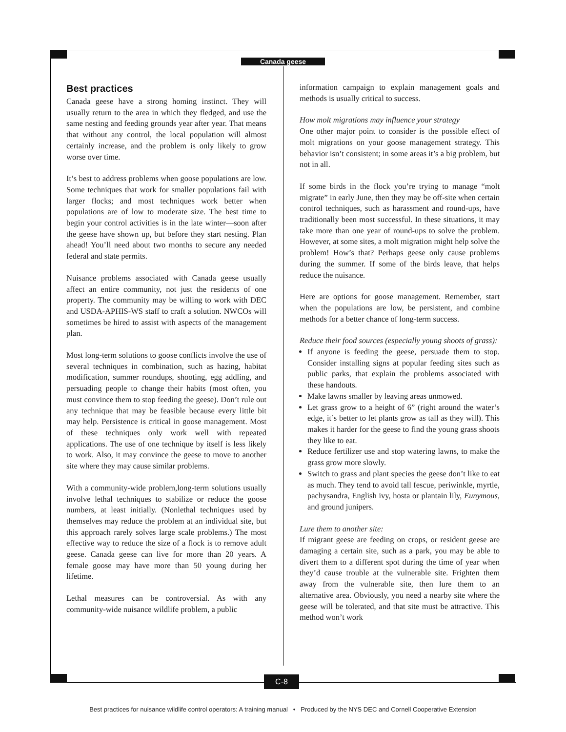Canada geese
Best practices
Canada geese have a strong homing instinct. They will usually return to the area in which they fledged, and use the same nesting and feeding grounds year after year. That means that without any control, the local population will almost certainly increase, and the problem is only likely to grow worse over time.
It’s best to address problems when goose populations are low. Some techniques that work for smaller populations fail with larger flocks; and most techniques work better when populations are of low to moderate size. The best time to begin your control activities is in the late winter—soon after the geese have shown up, but before they start nesting. Plan ahead! You’ll need about two months to secure any needed federal and state permits.
Nuisance problems associated with Canada geese usually affect an entire community, not just the residents of one property. The community may be willing to work with DEC and USDA-APHIS-WS staff to craft a solution. NWCOs will sometimes be hired to assist with aspects of the management plan.
Most long-term solutions to goose conflicts involve the use of several techniques in combination, such as hazing, habitat modification, summer roundups, shooting, egg addling, and persuading people to change their habits (most often, you must convince them to stop feeding the geese). Don’t rule out any technique that may be feasible because every little bit may help. Persistence is critical in goose management. Most of these techniques only work well with repeated applications. The use of one technique by itself is less likely to work. Also, it may convince the geese to move to another site where they may cause similar problems.
With a community-wide problem,long-term solutions usually involve lethal techniques to stabilize or reduce the goose numbers, at least initially. (Nonlethal techniques used by themselves may reduce the problem at an individual site, but this approach rarely solves large scale problems.) The most effective way to reduce the size of a flock is to remove adult geese. Canada geese can live for more than 20 years. A female goose may have more than 50 young during her lifetime.
Lethal measures can be controversial. As with any community-wide nuisance wildlife problem, a public
information campaign to explain management goals and methods is usually critical to success.
How molt migrations may influence your strategy
One other major point to consider is the possible effect of molt migrations on your goose management strategy. This behavior isn’t consistent; in some areas it’s a big problem, but not in all.
If some birds in the flock you’re trying to manage “molt migrate” in early June, then they may be off-site when certain control techniques, such as harassment and round-ups, have traditionally been most successful. In these situations, it may take more than one year of round-ups to solve the problem. However, at some sites, a molt migration might help solve the problem! How’s that? Perhaps geese only cause problems during the summer. If some of the birds leave, that helps reduce the nuisance.
Here are options for goose management. Remember, start when the populations are low, be persistent, and combine methods for a better chance of long-term success.
Reduce their food sources (especially young shoots of grass):
If anyone is feeding the geese, persuade them to stop. Consider installing signs at popular feeding sites such as public parks, that explain the problems associated with these handouts.
Make lawns smaller by leaving areas unmowed.
Let grass grow to a height of 6” (right around the water’s edge, it’s better to let plants grow as tall as they will). This makes it harder for the geese to find the young grass shoots they like to eat.
Reduce fertilizer use and stop watering lawns, to make the grass grow more slowly.
Switch to grass and plant species the geese don’t like to eat as much. They tend to avoid tall fescue, periwinkle, myrtle, pachysandra, English ivy, hosta or plantain lily, Eunymous, and ground junipers.
Lure them to another site:
If migrant geese are feeding on crops, or resident geese are damaging a certain site, such as a park, you may be able to divert them to a different spot during the time of year when they’d cause trouble at the vulnerable site. Frighten them away from the vulnerable site, then lure them to an alternative area. Obviously, you need a nearby site where the geese will be tolerated, and that site must be attractive. This method won’t work
C-8
Best practices for nuisance wildlife control operators: A training manual • Produced by the NYS DEC and Cornell Cooperative Extension